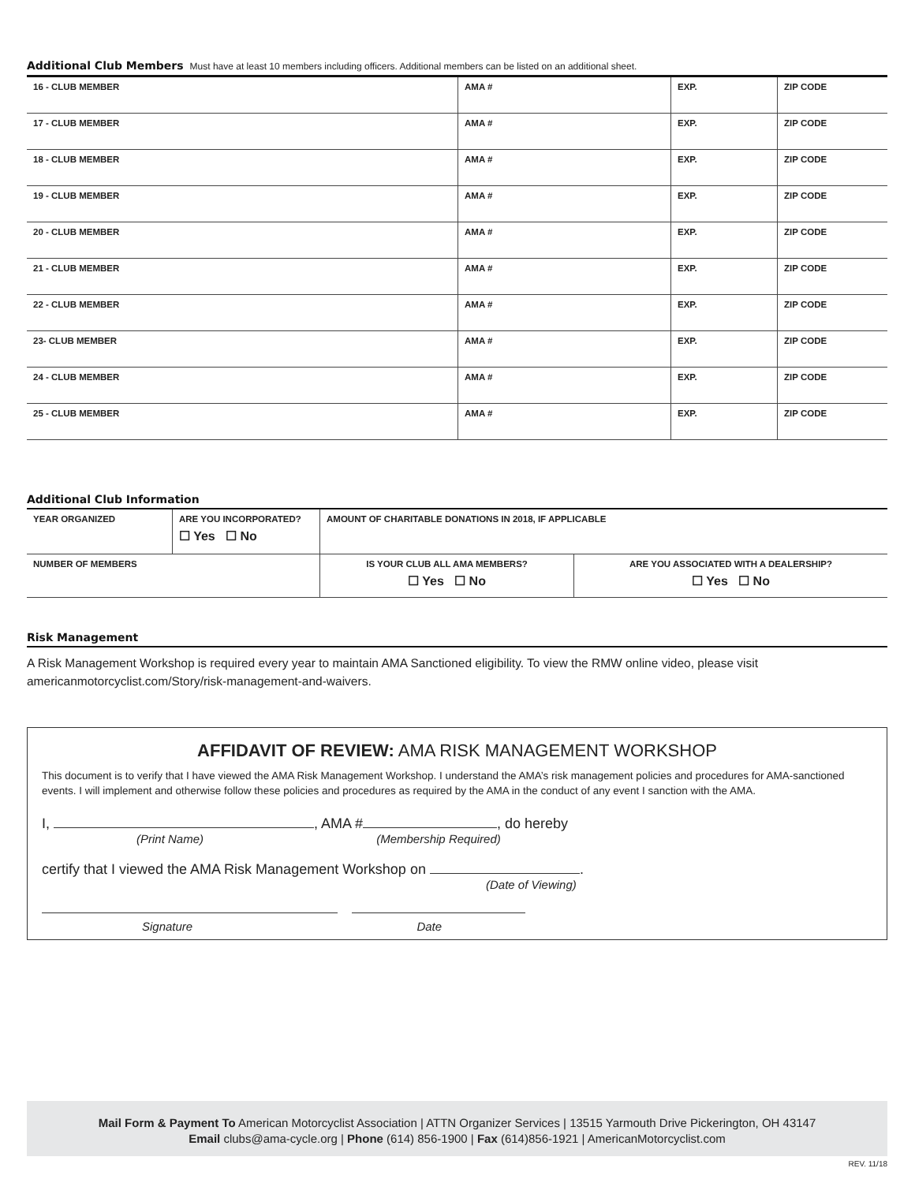Additional Club Members Must have at least 10 members including officers. Additional members can be listed on an additional sheet.
| 16 - CLUB MEMBER | AMA # | EXP. | ZIP CODE |
| 17 - CLUB MEMBER | AMA # | EXP. | ZIP CODE |
| 18 - CLUB MEMBER | AMA # | EXP. | ZIP CODE |
| 19 - CLUB MEMBER | AMA # | EXP. | ZIP CODE |
| 20 - CLUB MEMBER | AMA # | EXP. | ZIP CODE |
| 21 - CLUB MEMBER | AMA # | EXP. | ZIP CODE |
| 22 - CLUB MEMBER | AMA # | EXP. | ZIP CODE |
| 23- CLUB MEMBER | AMA # | EXP. | ZIP CODE |
| 24 - CLUB MEMBER | AMA # | EXP. | ZIP CODE |
| 25 - CLUB MEMBER | AMA # | EXP. | ZIP CODE |
Additional Club Information
| YEAR ORGANIZED | ARE YOU INCORPORATED? ☐ Yes ☐ No | AMOUNT OF CHARITABLE DONATIONS IN 2018, IF APPLICABLE | | |
| NUMBER OF MEMBERS | | | IS YOUR CLUB ALL AMA MEMBERS? ☐ Yes ☐ No | ARE YOU ASSOCIATED WITH A DEALERSHIP? ☐ Yes ☐ No |
Risk Management
A Risk Management Workshop is required every year to maintain AMA Sanctioned eligibility. To view the RMW online video, please visit americanmotorcyclist.com/Story/risk-management-and-waivers.
AFFIDAVIT OF REVIEW: AMA RISK MANAGEMENT WORKSHOP
This document is to verify that I have viewed the AMA Risk Management Workshop. I understand the AMA’s risk management policies and procedures for AMA-sanctioned events. I will implement and otherwise follow these policies and procedures as required by the AMA in the conduct of any event I sanction with the AMA.
I, , AMA # , do hereby
(Print Name) (Membership Required)
certify that I viewed the AMA Risk Management Workshop on .
(Date of Viewing)
Signature Date
Mail Form & Payment To American Motorcyclist Association | ATTN Organizer Services | 13515 Yarmouth Drive Pickerington, OH 43147
Email clubs@ama-cycle.org | Phone (614) 856-1900 | Fax (614)856-1921 | AmericanMotorcyclist.com
REV. 11/18